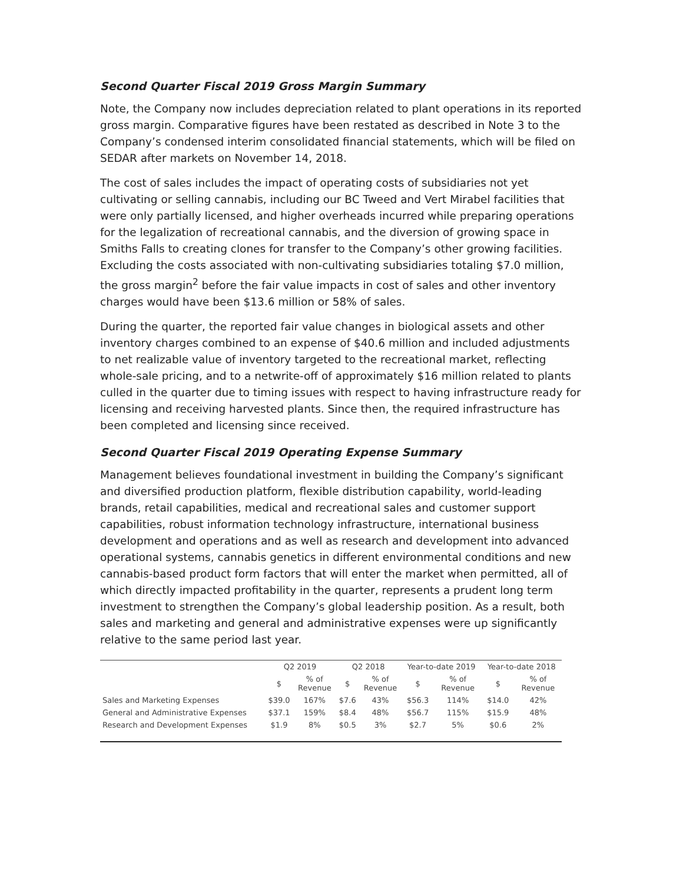Second Quarter Fiscal 2019 Gross Margin Summary
Note, the Company now includes depreciation related to plant operations in its reported gross margin. Comparative figures have been restated as described in Note 3 to the Company’s condensed interim consolidated financial statements, which will be filed on SEDAR after markets on November 14, 2018.
The cost of sales includes the impact of operating costs of subsidiaries not yet cultivating or selling cannabis, including our BC Tweed and Vert Mirabel facilities that were only partially licensed, and higher overheads incurred while preparing operations for the legalization of recreational cannabis, and the diversion of growing space in Smiths Falls to creating clones for transfer to the Company’s other growing facilities. Excluding the costs associated with non-cultivating subsidiaries totaling $7.0 million, the gross margin<sup>2</sup> before the fair value impacts in cost of sales and other inventory charges would have been $13.6 million or 58% of sales.
During the quarter, the reported fair value changes in biological assets and other inventory charges combined to an expense of $40.6 million and included adjustments to net realizable value of inventory targeted to the recreational market, reflecting whole-sale pricing, and to a netwrite-off of approximately $16 million related to plants culled in the quarter due to timing issues with respect to having infrastructure ready for licensing and receiving harvested plants. Since then, the required infrastructure has been completed and licensing since received.
Second Quarter Fiscal 2019 Operating Expense Summary
Management believes foundational investment in building the Company’s significant and diversified production platform, flexible distribution capability, world-leading brands, retail capabilities, medical and recreational sales and customer support capabilities, robust information technology infrastructure, international business development and operations and as well as research and development into advanced operational systems, cannabis genetics in different environmental conditions and new cannabis-based product form factors that will enter the market when permitted, all of which directly impacted profitability in the quarter, represents a prudent long term investment to strengthen the Company’s global leadership position. As a result, both sales and marketing and general and administrative expenses were up significantly relative to the same period last year.
| | Q2 2019 | | Q2 2018 | | Year-to-date 2019 | | Year-to-date 2018 | |
| --- | --- | --- | --- | --- | --- | --- | --- | --- |
| | $ | % of Revenue | $ | % of Revenue | $ | % of Revenue | $ | % of Revenue |
| Sales and Marketing Expenses | $39.0 | 167% | $7.6 | 43% | $56.3 | 114% | $14.0 | 42% |
| General and Administrative Expenses | $37.1 | 159% | $8.4 | 48% | $56.7 | 115% | $15.9 | 48% |
| Research and Development Expenses | $1.9 | 8% | $0.5 | 3% | $2.7 | 5% | $0.6 | 2% |